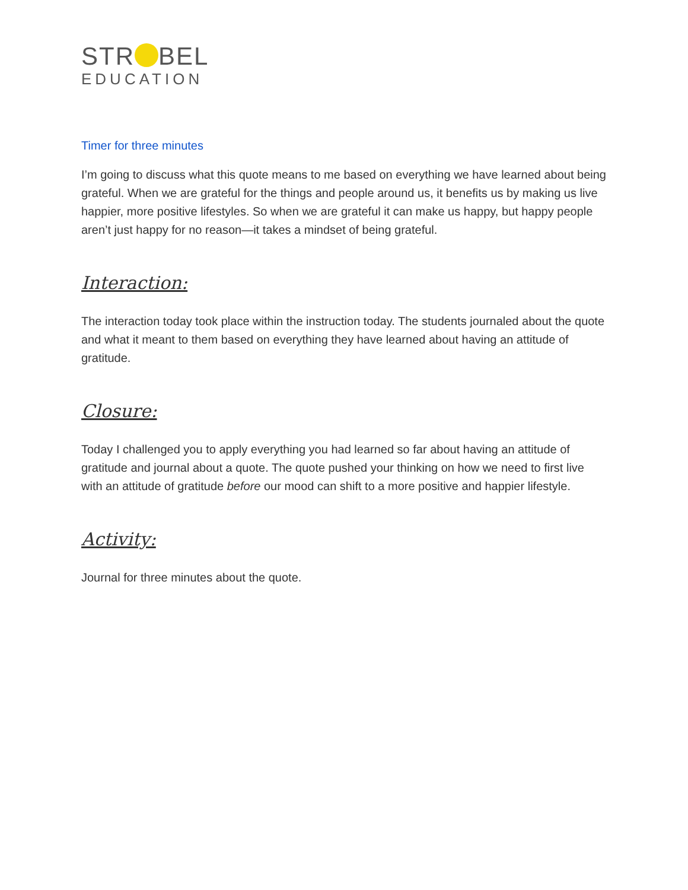STR BEL
EDUCATION
Timer for three minutes
I’m going to discuss what this quote means to me based on everything we have learned about being grateful. When we are grateful for the things and people around us, it benefits us by making us live happier, more positive lifestyles. So when we are grateful it can make us happy, but happy people aren’t just happy for no reason—it takes a mindset of being grateful.
Interaction:
The interaction today took place within the instruction today. The students journaled about the quote and what it meant to them based on everything they have learned about having an attitude of gratitude.
Closure:
Today I challenged you to apply everything you had learned so far about having an attitude of gratitude and journal about a quote. The quote pushed your thinking on how we need to first live with an attitude of gratitude before our mood can shift to a more positive and happier lifestyle.
Activity:
Journal for three minutes about the quote.